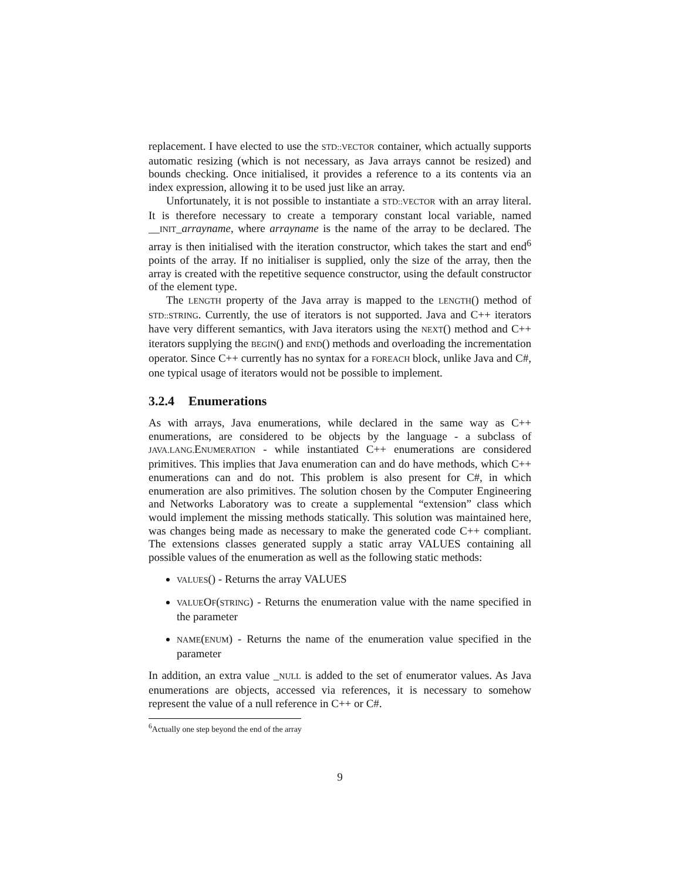replacement. I have elected to use the STD::VECTOR container, which actually supports automatic resizing (which is not necessary, as Java arrays cannot be resized) and bounds checking. Once initialised, it provides a reference to a its contents via an index expression, allowing it to be used just like an array.
Unfortunately, it is not possible to instantiate a STD::VECTOR with an array literal. It is therefore necessary to create a temporary constant local variable, named __INIT_arrayname, where arrayname is the name of the array to be declared. The array is then initialised with the iteration constructor, which takes the start and end<sup>6</sup> points of the array. If no initialiser is supplied, only the size of the array, then the array is created with the repetitive sequence constructor, using the default constructor of the element type.
The LENGTH property of the Java array is mapped to the LENGTH() method of STD::STRING. Currently, the use of iterators is not supported. Java and C++ iterators have very different semantics, with Java iterators using the NEXT() method and C++ iterators supplying the BEGIN() and END() methods and overloading the incrementation operator. Since C++ currently has no syntax for a FOREACH block, unlike Java and C#, one typical usage of iterators would not be possible to implement.
3.2.4 Enumerations
As with arrays, Java enumerations, while declared in the same way as C++ enumerations, are considered to be objects by the language - a subclass of JAVA.LANG. ENUMERATION - while instantiated C++ enumerations are considered primitives. This implies that Java enumeration can and do have methods, which C++ enumerations can and do not. This problem is also present for C#, in which enumeration are also primitives. The solution chosen by the Computer Engineering and Networks Laboratory was to create a supplemental “extension” class which would implement the missing methods statically. This solution was maintained here, was changes being made as necessary to make the generated code C++ compliant. The extensions classes generated supply a static array VALUES containing all possible values of the enumeration as well as the following static methods:
VALUES() - Returns the array VALUES
VALUEOF(STRING) - Returns the enumeration value with the name specified in the parameter
NAME(ENUM) - Returns the name of the enumeration value specified in the parameter
In addition, an extra value _NULL is added to the set of enumerator values. As Java enumerations are objects, accessed via references, it is necessary to somehow represent the value of a null reference in C++ or C#.
<sup>6</sup> Actually one step beyond the end of the array
9